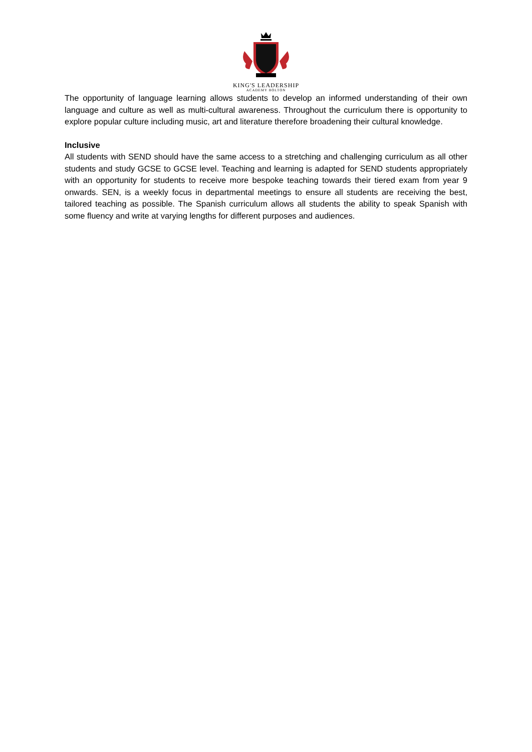KING'S LEADERSHIP
ACADEMY BOLTON
The opportunity of language learning allows students to develop an informed understanding of their own language and culture as well as multi-cultural awareness. Throughout the curriculum there is opportunity to explore popular culture including music, art and literature therefore broadening their cultural knowledge.
Inclusive
All students with SEND should have the same access to a stretching and challenging curriculum as all other students and study GCSE to GCSE level. Teaching and learning is adapted for SEND students appropriately with an opportunity for students to receive more bespoke teaching towards their tiered exam from year 9 onwards. SEN, is a weekly focus in departmental meetings to ensure all students are receiving the best, tailored teaching as possible. The Spanish curriculum allows all students the ability to speak Spanish with some fluency and write at varying lengths for different purposes and audiences.